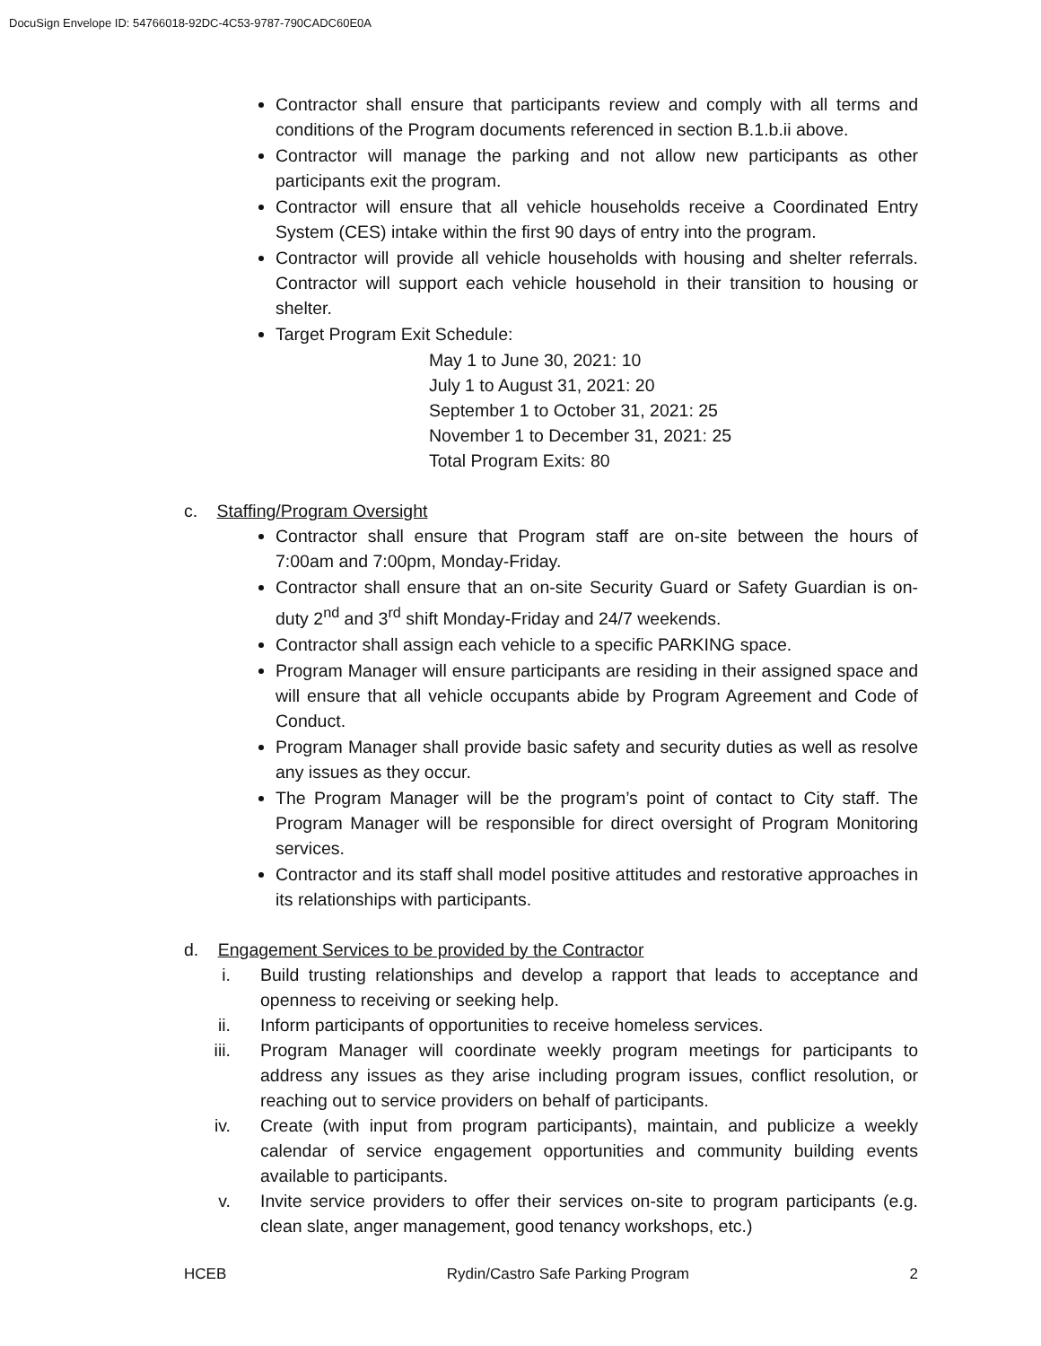DocuSign Envelope ID: 54766018-92DC-4C53-9787-790CADC60E0A
Contractor shall ensure that participants review and comply with all terms and conditions of the Program documents referenced in section B.1.b.ii above.
Contractor will manage the parking and not allow new participants as other participants exit the program.
Contractor will ensure that all vehicle households receive a Coordinated Entry System (CES) intake within the first 90 days of entry into the program.
Contractor will provide all vehicle households with housing and shelter referrals. Contractor will support each vehicle household in their transition to housing or shelter.
Target Program Exit Schedule:
May 1 to June 30, 2021: 10
July 1 to August 31, 2021: 20
September 1 to October 31, 2021: 25
November 1 to December 31, 2021: 25
Total Program Exits: 80
c. Staffing/Program Oversight
Contractor shall ensure that Program staff are on-site between the hours of 7:00am and 7:00pm, Monday-Friday.
Contractor shall ensure that an on-site Security Guard or Safety Guardian is on-duty 2<sup>nd</sup> and 3<sup>rd</sup> shift Monday-Friday and 24/7 weekends.
Contractor shall assign each vehicle to a specific PARKING space.
Program Manager will ensure participants are residing in their assigned space and will ensure that all vehicle occupants abide by Program Agreement and Code of Conduct.
Program Manager shall provide basic safety and security duties as well as resolve any issues as they occur.
The Program Manager will be the program’s point of contact to City staff. The Program Manager will be responsible for direct oversight of Program Monitoring services.
Contractor and its staff shall model positive attitudes and restorative approaches in its relationships with participants.
d. Engagement Services to be provided by the Contractor
i. Build trusting relationships and develop a rapport that leads to acceptance and openness to receiving or seeking help.
ii. Inform participants of opportunities to receive homeless services.
iii. Program Manager will coordinate weekly program meetings for participants to address any issues as they arise including program issues, conflict resolution, or reaching out to service providers on behalf of participants.
iv. Create (with input from program participants), maintain, and publicize a weekly calendar of service engagement opportunities and community building events available to participants.
v. Invite service providers to offer their services on-site to program participants (e.g. clean slate, anger management, good tenancy workshops, etc.)
HCEB Rydin/Castro Safe Parking Program 2